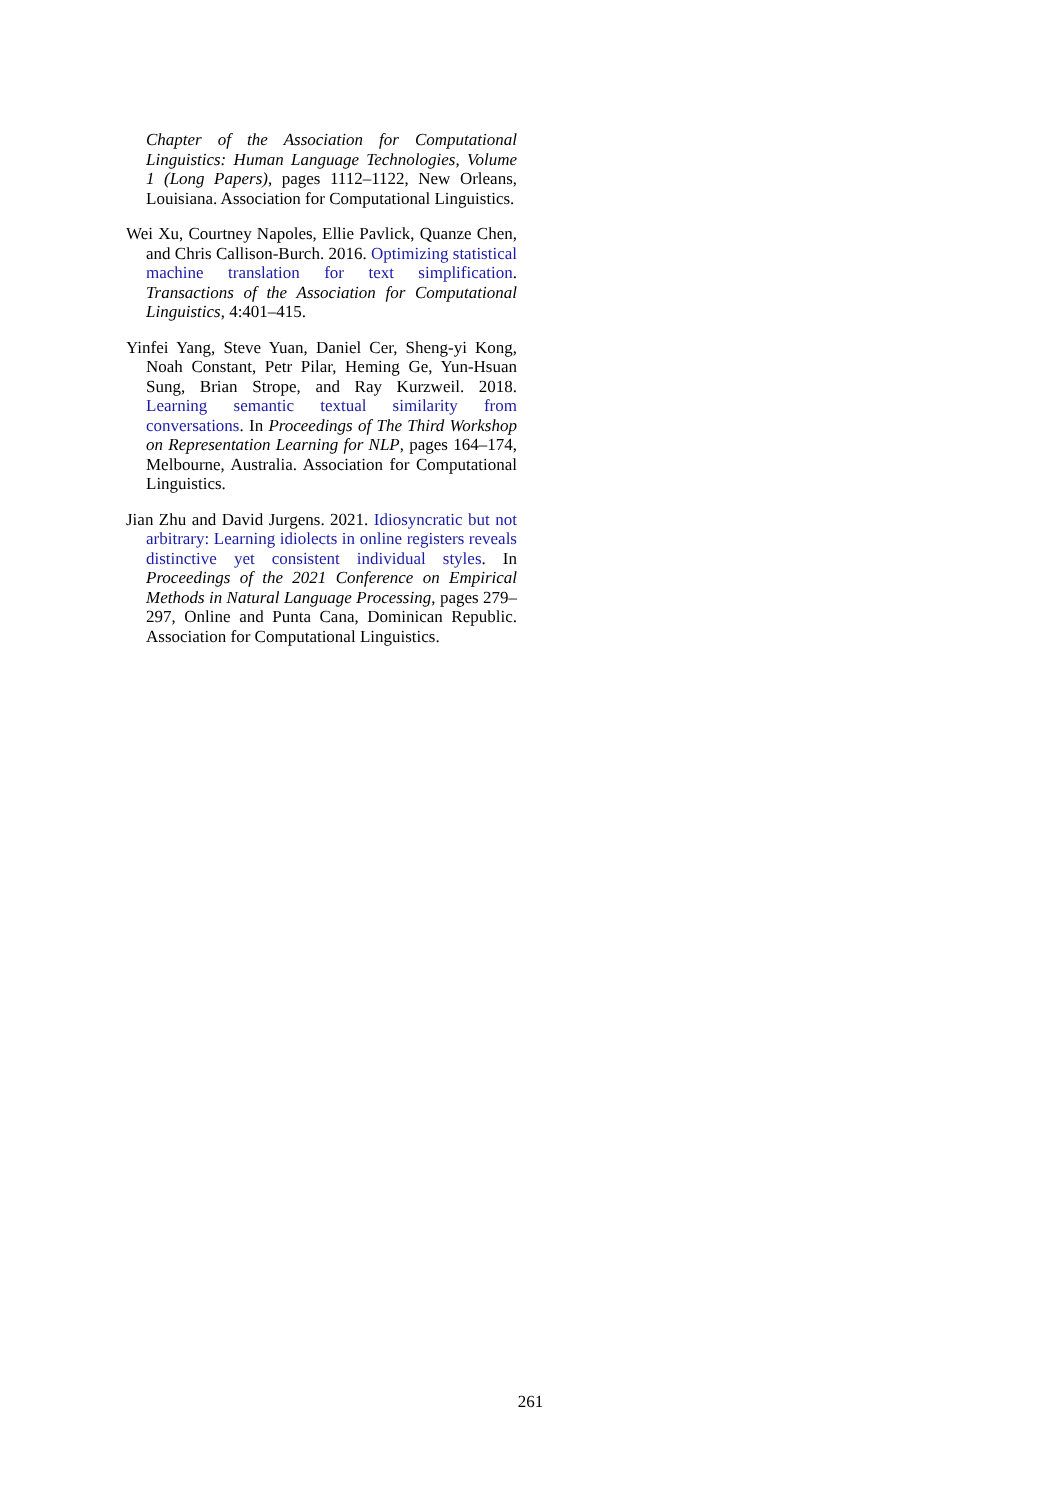Chapter of the Association for Computational Linguistics: Human Language Technologies, Volume 1 (Long Papers), pages 1112–1122, New Orleans, Louisiana. Association for Computational Linguistics.
Wei Xu, Courtney Napoles, Ellie Pavlick, Quanze Chen, and Chris Callison-Burch. 2016. Optimizing statistical machine translation for text simplification. Transactions of the Association for Computational Linguistics, 4:401–415.
Yinfei Yang, Steve Yuan, Daniel Cer, Sheng-yi Kong, Noah Constant, Petr Pilar, Heming Ge, Yun-Hsuan Sung, Brian Strope, and Ray Kurzweil. 2018. Learning semantic textual similarity from conversations. In Proceedings of The Third Workshop on Representation Learning for NLP, pages 164–174, Melbourne, Australia. Association for Computational Linguistics.
Jian Zhu and David Jurgens. 2021. Idiosyncratic but not arbitrary: Learning idiolects in online registers reveals distinctive yet consistent individual styles. In Proceedings of the 2021 Conference on Empirical Methods in Natural Language Processing, pages 279–297, Online and Punta Cana, Dominican Republic. Association for Computational Linguistics.
261